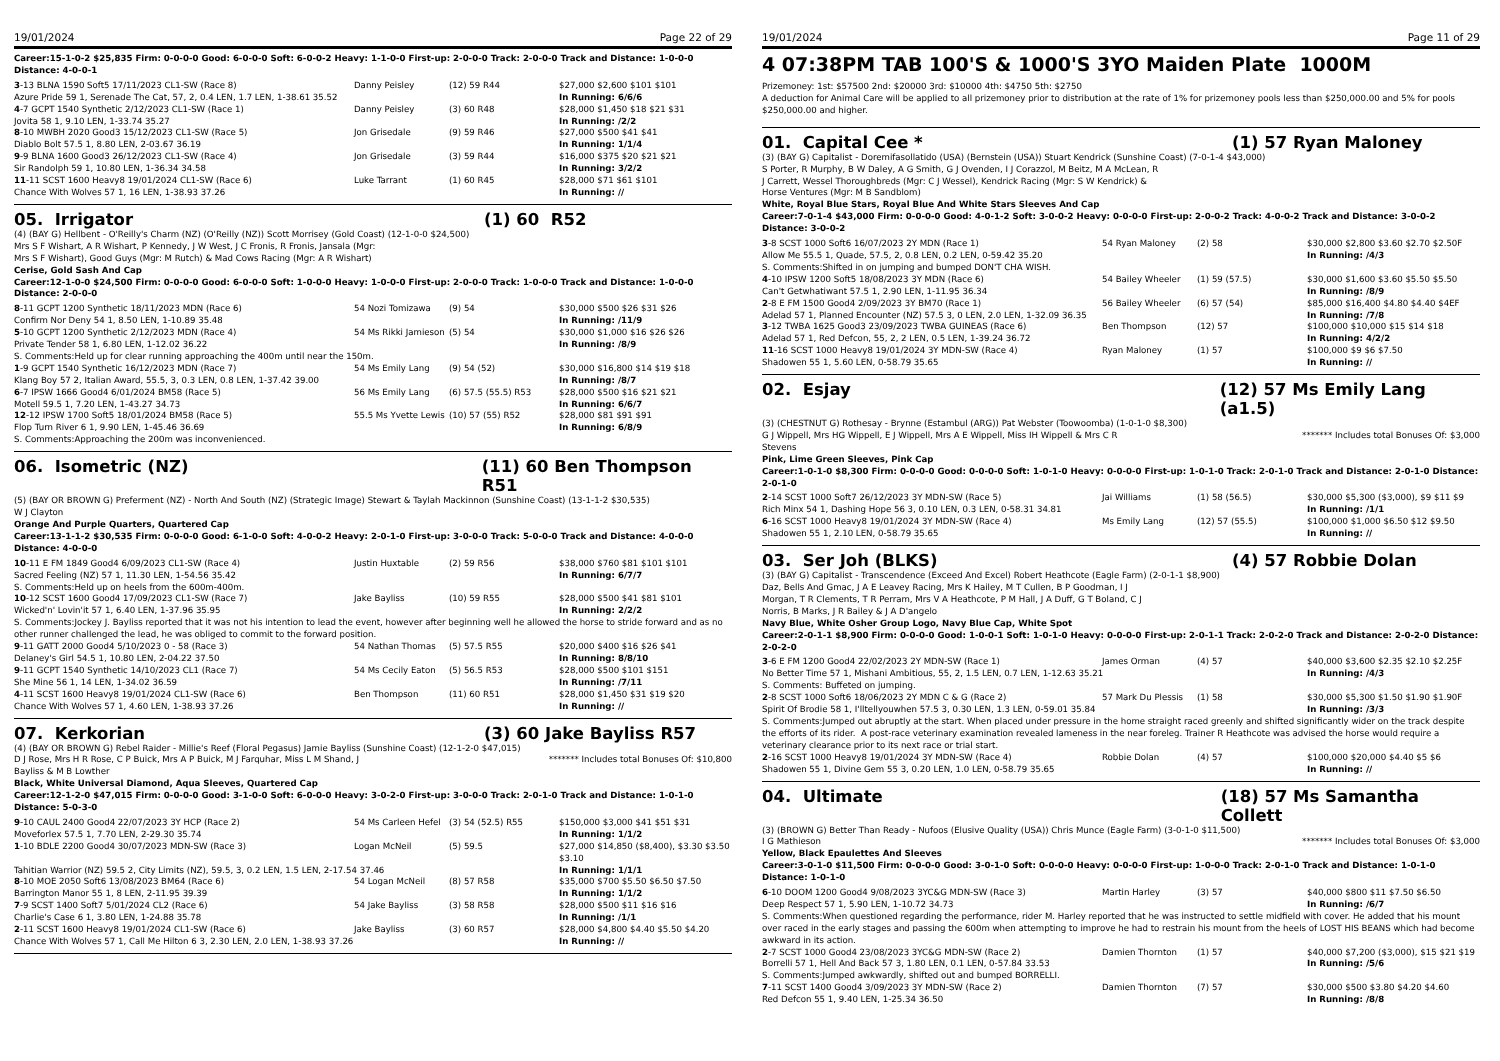19/01/2024 Page 22 of 29
Career:15-1-0-2 $25,835 Firm: 0-0-0-0 Good: 6-0-0-0 Soft: 6-0-0-2 Heavy: 1-1-0-0 First-up: 2-0-0-0 Track: 2-0-0-0 Track and Distance: 1-0-0-0 Distance: 4-0-0-1
| 3 -13 BLNA 1590 Soft5 17/11/2023 CL1-SW (Race 8) | Danny Peisley | (12) 59 R44 | $27,000 $2,600 $101 $101 |
| Azure Pride 59 1, Serenade The Cat, 57, 2, 0.4 LEN, 1.7 LEN, 1-38.61 35.52 | | | In Running: 6/6/6 |
| 4 -7 GCPT 1540 Synthetic 2/12/2023 CL1-SW (Race 1) | Danny Peisley | (3) 60 R48 | $28,000 $1,450 $18 $21 $31 |
| Jovita 58 1, 9.10 LEN, 1-33.74 35.27 | | | In Running: /2/2 |
| 8 -10 MWBH 2020 Good3 15/12/2023 CL1-SW (Race 5) | Jon Grisedale | (9) 59 R46 | $27,000 $500 $41 $41 |
| Diablo Bolt 57.5 1, 8.80 LEN, 2-03.67 36.19 | | | In Running: 1/1/4 |
| 9 -9 BLNA 1600 Good3 26/12/2023 CL1-SW (Race 4) | Jon Grisedale | (3) 59 R44 | $16,000 $375 $20 $21 $21 |
| Sir Randolph 59 1, 10.80 LEN, 1-36.34 34.58 | | | In Running: 3/2/2 |
| 11 -11 SCST 1600 Heavy8 19/01/2024 CL1-SW (Race 6) | Luke Tarrant | (1) 60 R45 | $28,000 $71 $61 $101 |
| Chance With Wolves 57 1, 16 LEN, 1-38.93 37.26 | | | In Running: // |
05. Irrigator (1) 60 R52
(4) (BAY G) Hellbent - O'Reilly's Charm (NZ) (O'Reilly (NZ)) Scott Morrisey (Gold Coast) (12-1-0-0 $24,500)
Mrs S F Wishart, A R Wishart, P Kennedy, J W West, J C Fronis, R Fronis, Jansala (Mgr: Mrs S F Wishart), Good Guys (Mgr: M Rutch) & Mad Cows Racing (Mgr: A R Wishart)
Cerise, Gold Sash And Cap
Career:12-1-0-0 $24,500 Firm: 0-0-0-0 Good: 6-0-0-0 Soft: 1-0-0-0 Heavy: 1-0-0-0 First-up: 2-0-0-0 Track: 1-0-0-0 Track and Distance: 1-0-0-0 Distance: 2-0-0-0
| 8 -11 GCPT 1200 Synthetic 18/11/2023 MDN (Race 6) | 54 Nozi Tomizawa | (9) 54 | $30,000 $500 $26 $31 $26 |
| Confirm Nor Deny 54 1, 8.50 LEN, 1-10.89 35.48 | | | In Running: /11/9 |
| 5 -10 GCPT 1200 Synthetic 2/12/2023 MDN (Race 4) | 54 Ms Rikki Jamieson | (5) 54 | $30,000 $1,000 $16 $26 $26 |
| Private Tender 58 1, 6.80 LEN, 1-12.02 36.22 | | | In Running: /8/9 |
| S. Comments:Held up for clear running approaching the 400m until near the 150m. | | | |
| 1 -9 GCPT 1540 Synthetic 16/12/2023 MDN (Race 7) | 54 Ms Emily Lang | (9) 54 (52) | $30,000 $16,800 $14 $19 $18 |
| Klang Boy 57 2, Italian Award, 55.5, 3, 0.3 LEN, 0.8 LEN, 1-37.42 39.00 | | | In Running: /8/7 |
| 6 -7 IPSW 1666 Good4 6/01/2024 BM58 (Race 5) | 56 Ms Emily Lang | (6) 57.5 (55.5) R53 | $28,000 $500 $16 $21 $21 |
| Motell 59.5 1, 7.20 LEN, 1-43.27 34.73 | | | In Running: 6/6/7 |
| 12 -12 IPSW 1700 Soft5 18/01/2024 BM58 (Race 5) | 55.5 Ms Yvette Lewis | (10) 57 (55) R52 | $28,000 $81 $91 $91 |
| Flop Turn River 6 1, 9.90 LEN, 1-45.46 36.69 | | | In Running: 6/8/9 |
| S. Comments:Approaching the 200m was inconvenienced. | | | |
06. Isometric (NZ) (11) 60 Ben Thompson R51
(5) (BAY OR BROWN G) Preferment (NZ) - North And South (NZ) (Strategic Image) Stewart & Taylah Mackinnon (Sunshine Coast) (13-1-1-2 $30,535)
W J Clayton
Orange And Purple Quarters, Quartered Cap
Career:13-1-1-2 $30,535 Firm: 0-0-0-0 Good: 6-1-0-0 Soft: 4-0-0-2 Heavy: 2-0-1-0 First-up: 3-0-0-0 Track: 5-0-0-0 Track and Distance: 4-0-0-0 Distance: 4-0-0-0
| 10 -11 E FM 1849 Good4 6/09/2023 CL1-SW (Race 4) | Justin Huxtable | (2) 59 R56 | $38,000 $760 $81 $101 $101 |
| Sacred Feeling (NZ) 57 1, 11.30 LEN, 1-54.56 35.42 | | | In Running: 6/7/7 |
| S. Comments:Held up on heels from the 600m-400m. | | | |
| 10 -12 SCST 1600 Good4 17/09/2023 CL1-SW (Race 7) | Jake Bayliss | (10) 59 R55 | $28,000 $500 $41 $81 $101 |
| Wicked'n' Lovin'it 57 1, 6.40 LEN, 1-37.96 35.95 | | | In Running: 2/2/2 |
| S. Comments:Jockey J. Bayliss reported that it was not his intention to lead the event, however after beginning well he allowed the horse to stride forward and as no other runner challenged the lead, he was obliged to commit to the forward position. | | | |
| 9 -11 GATT 2000 Good4 5/10/2023 0 - 58 (Race 3) | 54 Nathan Thomas | (5) 57.5 R55 | $20,000 $400 $16 $26 $41 |
| Delaney's Girl 54.5 1, 10.80 LEN, 2-04.22 37.50 | | | In Running: 8/8/10 |
| 9 -11 GCPT 1540 Synthetic 14/10/2023 CL1 (Race 7) | 54 Ms Cecily Eaton | (5) 56.5 R53 | $28,000 $500 $101 $151 |
| She Mine 56 1, 14 LEN, 1-34.02 36.59 | | | In Running: /7/11 |
| 4 -11 SCST 1600 Heavy8 19/01/2024 CL1-SW (Race 6) | Ben Thompson | (11) 60 R51 | $28,000 $1,450 $31 $19 $20 |
| Chance With Wolves 57 1, 4.60 LEN, 1-38.93 37.26 | | | In Running: // |
07. Kerkorian (3) 60 Jake Bayliss R57
(4) (BAY OR BROWN G) Rebel Raider - Millie's Reef (Floral Pegasus) Jamie Bayliss (Sunshine Coast) (12-1-2-0 $47,015)
D J Rose, Mrs H R Rose, C P Buick, Mrs A P Buick, M J Farquhar, Miss L M Shand, J Bayliss & M B Lowther ******* Includes total Bonuses Of: $10,800
Black, White Universal Diamond, Aqua Sleeves, Quartered Cap
Career:12-1-2-0 $47,015 Firm: 0-0-0-0 Good: 3-1-0-0 Soft: 6-0-0-0 Heavy: 3-0-2-0 First-up: 3-0-0-0 Track: 2-0-1-0 Track and Distance: 1-0-1-0 Distance: 5-0-3-0
| 9 -10 CAUL 2400 Good4 22/07/2023 3Y HCP (Race 2) | 54 Ms Carleen Hefel | (3) 54 (52.5) R55 | $150,000 $3,000 $41 $51 $31 |
| Moveforlex 57.5 1, 7.70 LEN, 2-29.30 35.74 | | | In Running: 1/1/2 |
| 1 -10 BDLE 2200 Good4 30/07/2023 MDN-SW (Race 3) | Logan McNeil | (5) 59.5 | $27,000 $14,850 ($8,400), $3.30 $3.50 $3.10 |
| Tahitian Warrior (NZ) 59.5 2, City Limits (NZ), 59.5, 3, 0.2 LEN, 1.5 LEN, 2-17.54 37.46 | | | In Running: 1/1/1 |
| 8 -10 MOE 2050 Soft6 13/08/2023 BM64 (Race 6) | 54 Logan McNeil | (8) 57 R58 | $35,000 $700 $5.50 $6.50 $7.50 |
| Barrington Manor 55 1, 8 LEN, 2-11.95 39.39 | | | In Running: 1/1/2 |
| 7 -9 SCST 1400 Soft7 5/01/2024 CL2 (Race 6) | 54 Jake Bayliss | (3) 58 R58 | $28,000 $500 $11 $16 $16 |
| Charlie's Case 6 1, 3.80 LEN, 1-24.88 35.78 | | | In Running: /1/1 |
| 2 -11 SCST 1600 Heavy8 19/01/2024 CL1-SW (Race 6) | Jake Bayliss | (3) 60 R57 | $28,000 $4,800 $4.40 $5.50 $4.20 |
| Chance With Wolves 57 1, Call Me Hilton 6 3, 2.30 LEN, 2.0 LEN, 1-38.93 37.26 | | | In Running: // |
19/01/2024 Page 11 of 29
4 07:38PM TAB 100'S & 1000'S 3YO Maiden Plate 1000M
Prizemoney: 1st: $57500 2nd: $20000 3rd: $10000 4th: $4750 5th: $2750
A deduction for Animal Care will be applied to all prizemoney prior to distribution at the rate of 1% for prizemoney pools less than $250,000.00 and 5% for pools $250,000.00 and higher.
01. Capital Cee * (1) 57 Ryan Maloney
(3) (BAY G) Capitalist - Doremifasollatido (USA) (Bernstein (USA)) Stuart Kendrick (Sunshine Coast) (7-0-1-4 $43,000)
S Porter, R Murphy, B W Daley, A G Smith, G J Ovenden, I J Corazzol, M Beitz, M A McLean, R J Carrett, Wessel Thoroughbreds (Mgr: C J Wessel), Kendrick Racing (Mgr: S W Kendrick) & Horse Ventures (Mgr: M B Sandblom)
White, Royal Blue Stars, Royal Blue And White Stars Sleeves And Cap
Career:7-0-1-4 $43,000 Firm: 0-0-0-0 Good: 4-0-1-2 Soft: 3-0-0-2 Heavy: 0-0-0-0 First-up: 2-0-0-2 Track: 4-0-0-2 Track and Distance: 3-0-0-2 Distance: 3-0-0-2
| 3 -8 SCST 1000 Soft6 16/07/2023 2Y MDN (Race 1) | 54 Ryan Maloney | (2) 58 | $30,000 $2,800 $3.60 $2.70 $2.50F |
| Allow Me 55.5 1, Quade, 57.5, 2, 0.8 LEN, 0.2 LEN, 0-59.42 35.20 | | | In Running: /4/3 |
| S. Comments:Shifted in on jumping and bumped DON'T CHA WISH. | | | |
| 4 -10 IPSW 1200 Soft5 18/08/2023 3Y MDN (Race 6) | 54 Bailey Wheeler | (1) 59 (57.5) | $30,000 $1,600 $3.60 $5.50 $5.50 |
| Can't Getwhatiwant 57.5 1, 2.90 LEN, 1-11.95 36.34 | | | In Running: /8/9 |
| 2 -8 E FM 1500 Good4 2/09/2023 3Y BM70 (Race 1) | 56 Bailey Wheeler | (6) 57 (54) | $85,000 $16,400 $4.80 $4.40 $4EF |
| Adelad 57 1, Planned Encounter (NZ) 57.5 3, 0 LEN, 2.0 LEN, 1-32.09 36.35 | | | In Running: /7/8 |
| 3 -12 TWBA 1625 Good3 23/09/2023 TWBA GUINEAS (Race 6) | Ben Thompson | (12) 57 | $100,000 $10,000 $15 $14 $18 |
| Adelad 57 1, Red Defcon, 55, 2, 2 LEN, 0.5 LEN, 1-39.24 36.72 | | | In Running: 4/2/2 |
| 11 -16 SCST 1000 Heavy8 19/01/2024 3Y MDN-SW (Race 4) | Ryan Maloney | (1) 57 | $100,000 $9 $6 $7.50 |
| Shadowen 55 1, 5.60 LEN, 0-58.79 35.65 | | | In Running: // |
02. Esjay (12) 57 Ms Emily Lang (a1.5)
(3) (CHESTNUT G) Rothesay - Brynne (Estambul (ARG)) Pat Webster (Toowoomba) (1-0-1-0 $8,300)
G J Wippell, Mrs HG Wippell, E J Wippell, Mrs A E Wippell, Miss IH Wippell & Mrs C R Stevens ******* Includes total Bonuses Of: $3,000
Pink, Lime Green Sleeves, Pink Cap
Career:1-0-1-0 $8,300 Firm: 0-0-0-0 Good: 0-0-0-0 Soft: 1-0-1-0 Heavy: 0-0-0-0 First-up: 1-0-1-0 Track: 2-0-1-0 Track and Distance: 2-0-1-0 Distance: 2-0-1-0
| 2 -14 SCST 1000 Soft7 26/12/2023 3Y MDN-SW (Race 5) | Jai Williams | (1) 58 (56.5) | $30,000 $5,300 ($3,000), $9 $11 $9 |
| Rich Minx 54 1, Dashing Hope 56 3, 0.10 LEN, 0.3 LEN, 0-58.31 34.81 | | | In Running: /1/1 |
| 6 -16 SCST 1000 Heavy8 19/01/2024 3Y MDN-SW (Race 4) | Ms Emily Lang | (12) 57 (55.5) | $100,000 $1,000 $6.50 $12 $9.50 |
| Shadowen 55 1, 2.10 LEN, 0-58.79 35.65 | | | In Running: // |
03. Ser Joh (BLKS) (4) 57 Robbie Dolan
(3) (BAY G) Capitalist - Transcendence (Exceed And Excel) Robert Heathcote (Eagle Farm) (2-0-1-1 $8,900)
Daz, Bells And Gmac, J A E Leavey Racing, Mrs K Hailey, M T Cullen, B P Goodman, I J Morgan, T R Clements, T R Perram, Mrs V A Heathcote, P M Hall, J A Duff, G T Boland, C J Norris, B Marks, J R Bailey & J A D'angelo
Navy Blue, White Osher Group Logo, Navy Blue Cap, White Spot
Career:2-0-1-1 $8,900 Firm: 0-0-0-0 Good: 1-0-0-1 Soft: 1-0-1-0 Heavy: 0-0-0-0 First-up: 2-0-1-1 Track: 2-0-2-0 Track and Distance: 2-0-2-0 Distance: 2-0-2-0
| 3 -6 E FM 1200 Good4 22/02/2023 2Y MDN-SW (Race 1) | James Orman | (4) 57 | $40,000 $3,600 $2.35 $2.10 $2.25F |
| No Better Time 57 1, Mishani Ambitious, 55, 2, 1.5 LEN, 0.7 LEN, 1-12.63 35.21 | | | In Running: /4/3 |
| S. Comments: Buffeted on jumping. | | | |
| 2 -8 SCST 1000 Soft6 18/06/2023 2Y MDN C & G (Race 2) | 57 Mark Du Plessis | (1) 58 | $30,000 $5,300 $1.50 $1.90 $1.90F |
| Spirit Of Brodie 58 1, I'lltellyouwhen 57.5 3, 0.30 LEN, 1.3 LEN, 0-59.01 35.84 | | | In Running: /3/3 |
| S. Comments:Jumped out abruptly at the start. When placed under pressure in the home straight raced greenly and shifted significantly wider on the track despite the efforts of its rider. A post-race veterinary examination revealed lameness in the near foreleg. Trainer R Heathcote was advised the horse would require a veterinary clearance prior to its next race or trial start. | | | |
| 2 -16 SCST 1000 Heavy8 19/01/2024 3Y MDN-SW (Race 4) | Robbie Dolan | (4) 57 | $100,000 $20,000 $4.40 $5 $6 |
| Shadowen 55 1, Divine Gem 55 3, 0.20 LEN, 1.0 LEN, 0-58.79 35.65 | | | In Running: // |
04. Ultimate (18) 57 Ms Samantha Collett
(3) (BROWN G) Better Than Ready - Nufoos (Elusive Quality (USA)) Chris Munce (Eagle Farm) (3-0-1-0 $11,500)
I G Mathieson ******* Includes total Bonuses Of: $3,000
Yellow, Black Epaulettes And Sleeves
Career:3-0-1-0 $11,500 Firm: 0-0-0-0 Good: 3-0-1-0 Soft: 0-0-0-0 Heavy: 0-0-0-0 First-up: 1-0-0-0 Track: 2-0-1-0 Track and Distance: 1-0-1-0 Distance: 1-0-1-0
| 6 -10 DOOM 1200 Good4 9/08/2023 3YC&G MDN-SW (Race 3) | Martin Harley | (3) 57 | $40,000 $800 $11 $7.50 $6.50 |
| Deep Respect 57 1, 5.90 LEN, 1-10.72 34.73 | | | In Running: /6/7 |
| S. Comments:When questioned regarding the performance, rider M. Harley reported that he was instructed to settle midfield with cover. He added that his mount over raced in the early stages and passing the 600m when attempting to improve he had to restrain his mount from the heels of LOST HIS BEANS which had become awkward in its action. | | | |
| 2 -7 SCST 1000 Good4 23/08/2023 3YC&G MDN-SW (Race 2) | Damien Thornton | (1) 57 | $40,000 $7,200 ($3,000), $15 $21 $19 |
| Borrelli 57 1, Hell And Back 57 3, 1.80 LEN, 0.1 LEN, 0-57.84 33.53 | | | In Running: /5/6 |
| S. Comments:Jumped awkwardly, shifted out and bumped BORRELLI. | | | |
| 7 -11 SCST 1400 Good4 3/09/2023 3Y MDN-SW (Race 2) | Damien Thornton | (7) 57 | $30,000 $500 $3.80 $4.20 $4.60 |
| Red Defcon 55 1, 9.40 LEN, 1-25.34 36.50 | | | In Running: /8/8 |